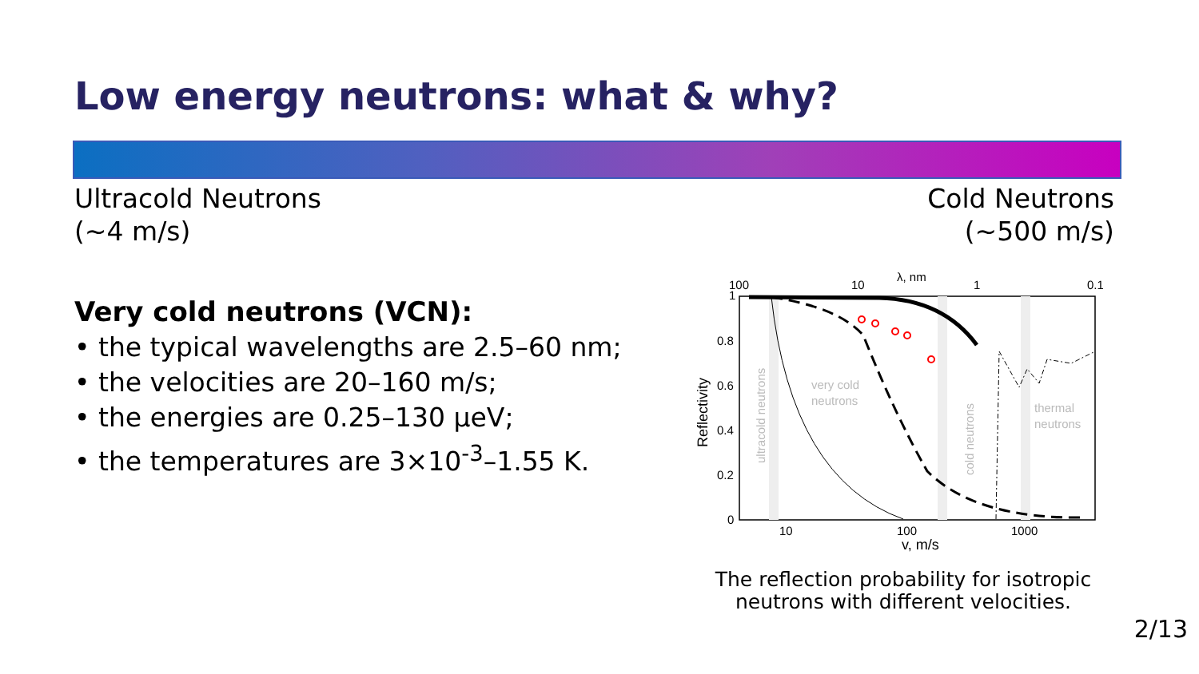Low energy neutrons: what & why?
Ultracold Neutrons
(~4 m/s)
Cold Neutrons
(~500 m/s)
Very cold neutrons (VCN):
• the typical wavelengths are 2.5–60 nm;
• the velocities are 20–160 m/s;
• the energies are 0.25–130 µeV;
• the temperatures are 3×10<sup>-3</sup>–1.55 K.
λ, nm
100
10
1
0.1
1
0.8
0.6
0.4
0.2
0
Reflectivity
10
100
1000
v, m/s
ultracold neutrons
very cold
neutrons
cold neutrons
thermal
neutrons
The reflection probability for isotropic neutrons with different velocities.
2/13